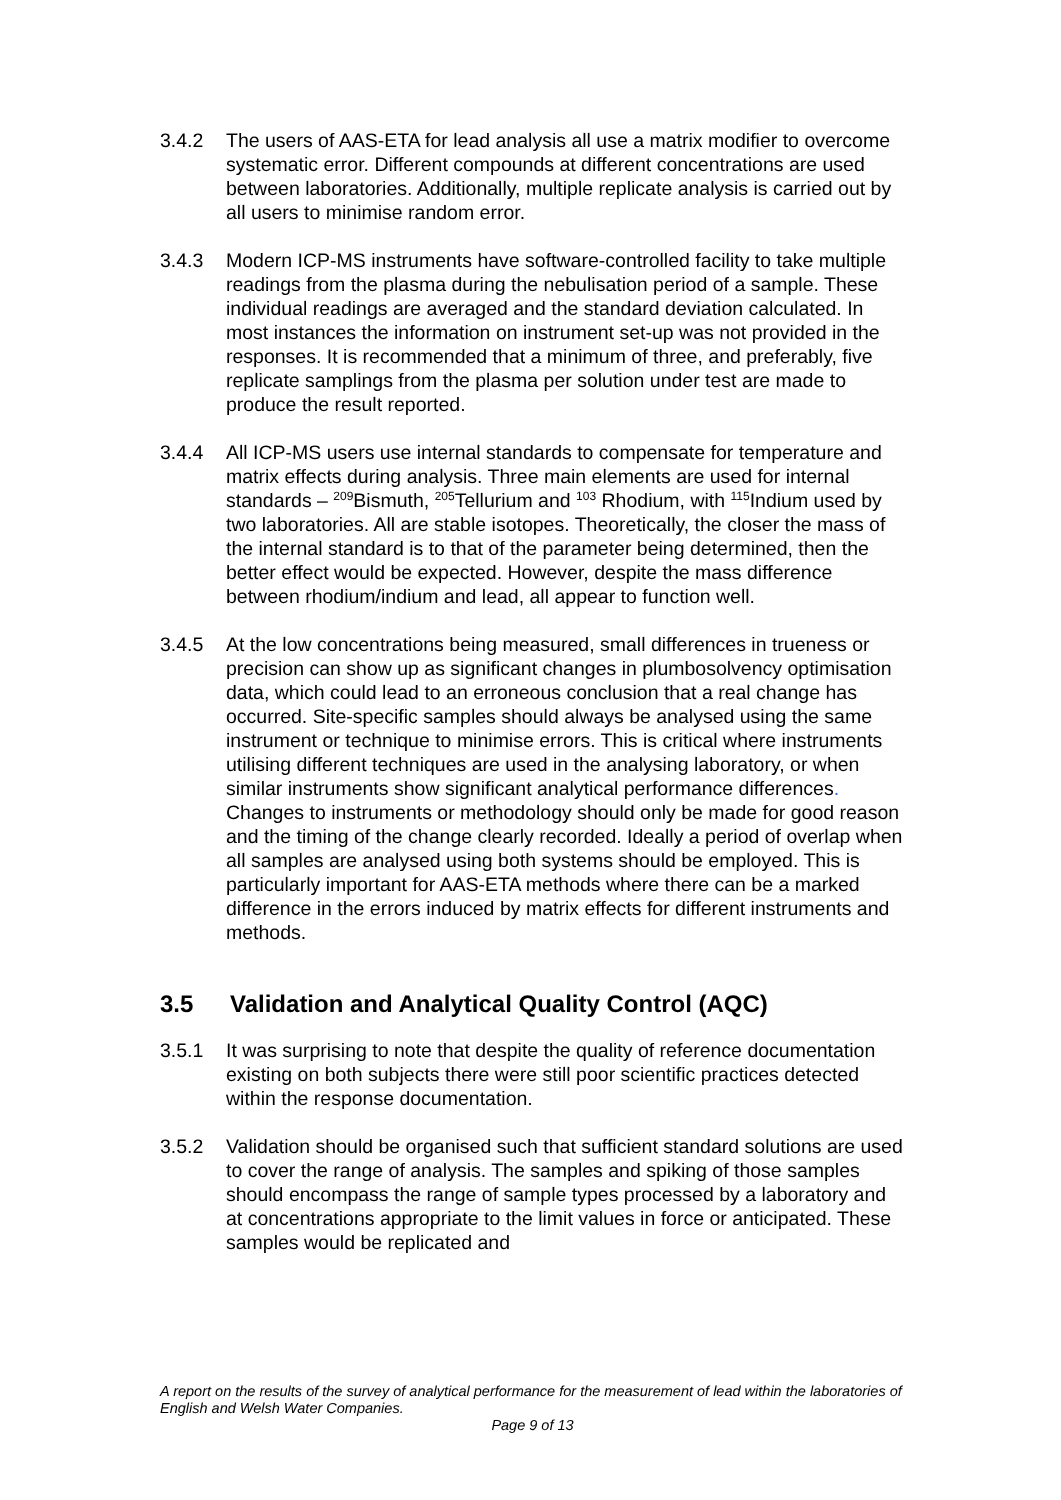3.4.2 The users of AAS-ETA for lead analysis all use a matrix modifier to overcome systematic error. Different compounds at different concentrations are used between laboratories. Additionally, multiple replicate analysis is carried out by all users to minimise random error.
3.4.3 Modern ICP-MS instruments have software-controlled facility to take multiple readings from the plasma during the nebulisation period of a sample. These individual readings are averaged and the standard deviation calculated. In most instances the information on instrument set-up was not provided in the responses. It is recommended that a minimum of three, and preferably, five replicate samplings from the plasma per solution under test are made to produce the result reported.
3.4.4 All ICP-MS users use internal standards to compensate for temperature and matrix effects during analysis. Three main elements are used for internal standards – <sup>209</sup>Bismuth, <sup>205</sup>Tellurium and <sup>103</sup> Rhodium, with <sup>115</sup>Indium used by two laboratories. All are stable isotopes. Theoretically, the closer the mass of the internal standard is to that of the parameter being determined, then the better effect would be expected. However, despite the mass difference between rhodium/indium and lead, all appear to function well.
3.4.5 At the low concentrations being measured, small differences in trueness or precision can show up as significant changes in plumbosolvency optimisation data, which could lead to an erroneous conclusion that a real change has occurred. Site-specific samples should always be analysed using the same instrument or technique to minimise errors. This is critical where instruments utilising different techniques are used in the analysing laboratory, or when similar instruments show significant analytical performance differences. Changes to instruments or methodology should only be made for good reason and the timing of the change clearly recorded. Ideally a period of overlap when all samples are analysed using both systems should be employed. This is particularly important for AAS-ETA methods where there can be a marked difference in the errors induced by matrix effects for different instruments and methods.
3.5 Validation and Analytical Quality Control (AQC)
3.5.1 It was surprising to note that despite the quality of reference documentation existing on both subjects there were still poor scientific practices detected within the response documentation.
3.5.2 Validation should be organised such that sufficient standard solutions are used to cover the range of analysis. The samples and spiking of those samples should encompass the range of sample types processed by a laboratory and at concentrations appropriate to the limit values in force or anticipated. These samples would be replicated and
A report on the results of the survey of analytical performance for the measurement of lead within the laboratories of English and Welsh Water Companies.
Page 9 of 13